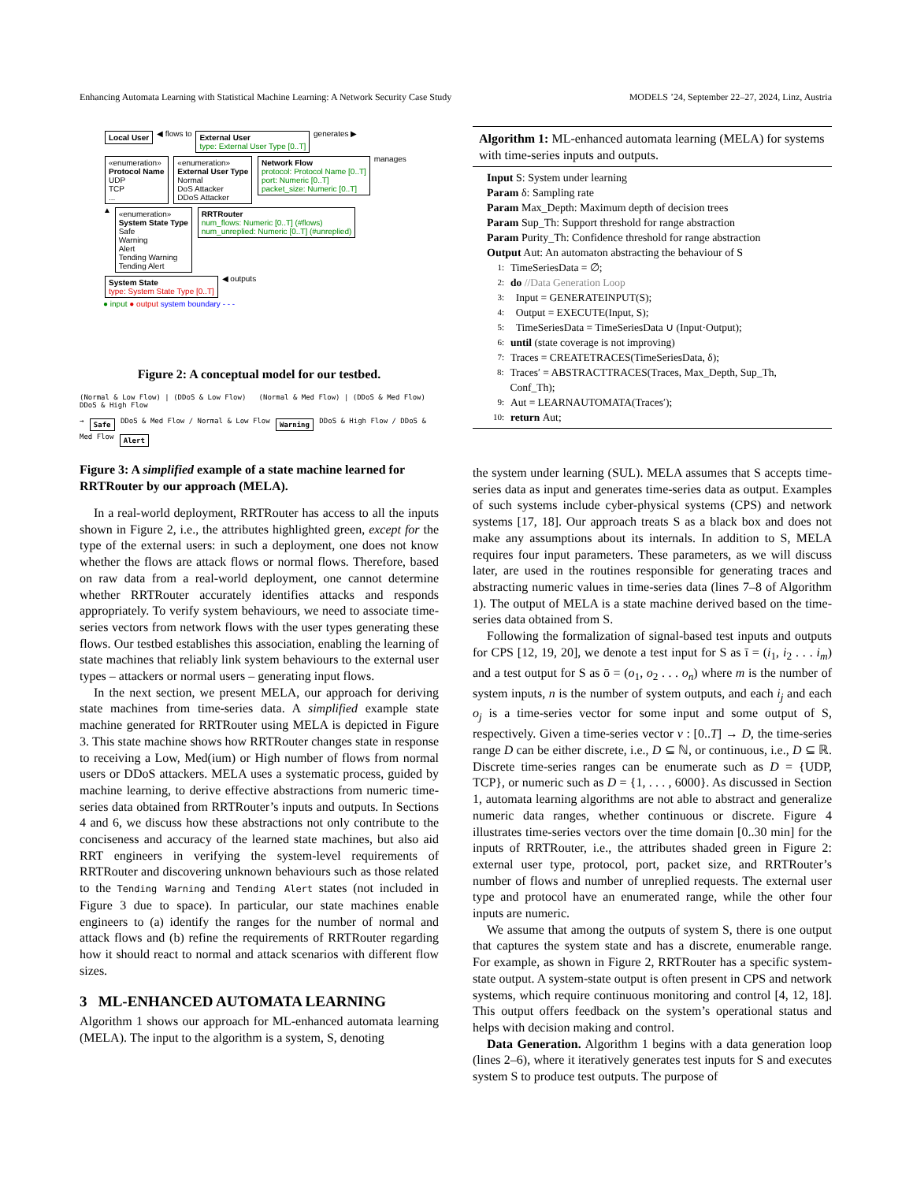Enhancing Automata Learning with Statistical Machine Learning: A Network Security Case Study MODELS ’24, September 22–27, 2024, Linz, Austria
Local User
◀ flows to
External User
type: External User Type [0..T]
generates ▶
«enumeration»
Protocol Name
UDP
TCP
...
«enumeration»
External User Type
Normal
DoS Attacker
DDoS Attacker
Network Flow
protocol: Protocol Name [0..T]
port: Numeric [0..T]
packet_size: Numeric [0..T]
manages ▲
«enumeration»
System State Type
Safe
Warning
Alert
Tending Warning
Tending Alert
RRTRouter
num_flows: Numeric [0..T] (#flows)
num_unreplied: Numeric [0..T] (#unreplied)
System State
type: System State Type [0..T]
◀ outputs
● input ● output system boundary - - -
Figure 2: A conceptual model for our testbed.
(Normal & Low Flow) | (DDoS & Low Flow) (Normal & Med Flow) | (DDoS & Med Flow) DDoS & High Flow
→ Safe DDoS & Med Flow / Normal & Low Flow Warning DDoS & High Flow / DDoS & Med Flow Alert
Figure 3: A simplified example of a state machine learned for RRTRouter by our approach (MELA).
In a real-world deployment, RRTRouter has access to all the inputs shown in Figure 2, i.e., the attributes highlighted green, except for the type of the external users: in such a deployment, one does not know whether the flows are attack flows or normal flows. Therefore, based on raw data from a real-world deployment, one cannot determine whether RRTRouter accurately identifies attacks and responds appropriately. To verify system behaviours, we need to associate time-series vectors from network flows with the user types generating these flows. Our testbed establishes this association, enabling the learning of state machines that reliably link system behaviours to the external user types – attackers or normal users – generating input flows.
In the next section, we present MELA, our approach for deriving state machines from time-series data. A simplified example state machine generated for RRTRouter using MELA is depicted in Figure 3. This state machine shows how RRTRouter changes state in response to receiving a Low, Med(ium) or High number of flows from normal users or DDoS attackers. MELA uses a systematic process, guided by machine learning, to derive effective abstractions from numeric time-series data obtained from RRTRouter’s inputs and outputs. In Sections 4 and 6, we discuss how these abstractions not only contribute to the conciseness and accuracy of the learned state machines, but also aid RRT engineers in verifying the system-level requirements of RRTRouter and discovering unknown behaviours such as those related to the Tending Warning and Tending Alert states (not included in Figure 3 due to space). In particular, our state machines enable engineers to (a) identify the ranges for the number of normal and attack flows and (b) refine the requirements of RRTRouter regarding how it should react to normal and attack scenarios with different flow sizes.
3 ML-ENHANCED AUTOMATA LEARNING
Algorithm 1 shows our approach for ML-enhanced automata learning (MELA). The input to the algorithm is a system, S, denoting
Algorithm 1: ML-enhanced automata learning (MELA) for systems with time-series inputs and outputs.
Input S: System under learning
Param δ: Sampling rate
Param Max_Depth: Maximum depth of decision trees
Param Sup_Th: Support threshold for range abstraction
Param Purity_Th: Confidence threshold for range abstraction
Output Aut: An automaton abstracting the behaviour of S
1: TimeSeriesData = ∅;
2: do //Data Generation Loop
3: Input = GENERATEINPUT(S);
4: Output = EXECUTE(Input, S);
5: TimeSeriesData = TimeSeriesData ∪ (Input·Output);
6: until (state coverage is not improving)
7: Traces = CREATETRACES(TimeSeriesData, δ);
8: Traces′ = ABSTRACTTRACES(Traces, Max_Depth, Sup_Th, Conf_Th);
9: Aut = LEARNAUTOMATA(Traces′);
10: return Aut;
the system under learning (SUL). MELA assumes that S accepts time-series data as input and generates time-series data as output. Examples of such systems include cyber-physical systems (CPS) and network systems [17, 18]. Our approach treats S as a black box and does not make any assumptions about its internals. In addition to S, MELA requires four input parameters. These parameters, as we will discuss later, are used in the routines responsible for generating traces and abstracting numeric values in time-series data (lines 7–8 of Algorithm 1). The output of MELA is a state machine derived based on the time-series data obtained from S.
Following the formalization of signal-based test inputs and outputs for CPS [12, 19, 20], we denote a test input for S as ī = (i<sub>1</sub>, i<sub>2</sub> . . . i<sub>m</sub>) and a test output for S as ō = (o<sub>1</sub>, o<sub>2</sub> . . . o<sub>n</sub>) where m is the number of system inputs, n is the number of system outputs, and each i<sub>j</sub> and each o<sub>j</sub> is a time-series vector for some input and some output of S, respectively. Given a time-series vector v : [0..T] → D, the time-series range D can be either discrete, i.e., D ⊆ ℕ, or continuous, i.e., D ⊆ ℝ. Discrete time-series ranges can be enumerate such as D = {UDP, TCP}, or numeric such as D = {1, . . . , 6000}. As discussed in Section 1, automata learning algorithms are not able to abstract and generalize numeric data ranges, whether continuous or discrete. Figure 4 illustrates time-series vectors over the time domain [0..30 min] for the inputs of RRTRouter, i.e., the attributes shaded green in Figure 2: external user type, protocol, port, packet size, and RRTRouter’s number of flows and number of unreplied requests. The external user type and protocol have an enumerated range, while the other four inputs are numeric.
We assume that among the outputs of system S, there is one output that captures the system state and has a discrete, enumerable range. For example, as shown in Figure 2, RRTRouter has a specific system-state output. A system-state output is often present in CPS and network systems, which require continuous monitoring and control [4, 12, 18]. This output offers feedback on the system’s operational status and helps with decision making and control.
Data Generation. Algorithm 1 begins with a data generation loop (lines 2–6), where it iteratively generates test inputs for S and executes system S to produce test outputs. The purpose of